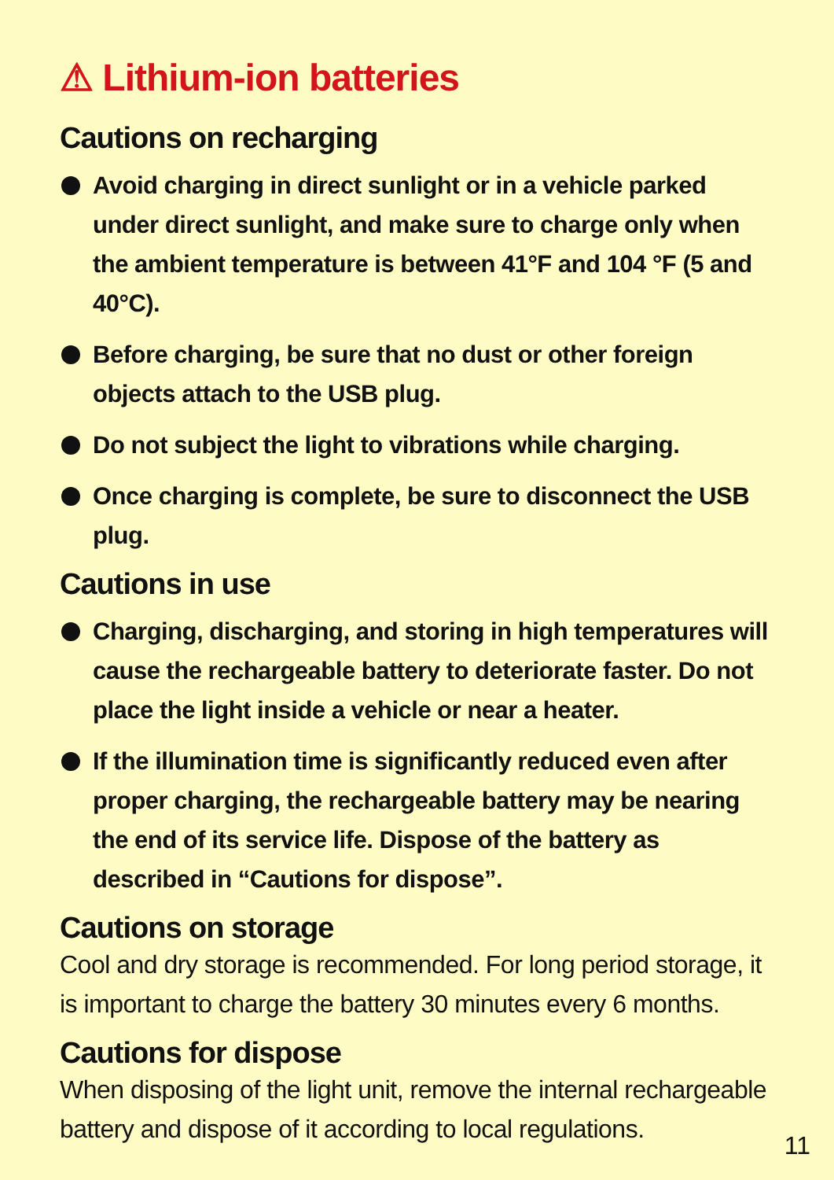⚠ Lithium-ion batteries
Cautions on recharging
Avoid charging in direct sunlight or in a vehicle parked under direct sunlight, and make sure to charge only when the ambient temperature is between 41°F and 104 °F (5 and 40°C).
Before charging, be sure that no dust or other foreign objects attach to the USB plug.
Do not subject the light to vibrations while charging.
Once charging is complete, be sure to disconnect the USB plug.
Cautions in use
Charging, discharging, and storing in high temperatures will cause the rechargeable battery to deteriorate faster. Do not place the light inside a vehicle or near a heater.
If the illumination time is significantly reduced even after proper charging, the rechargeable battery may be nearing the end of its service life. Dispose of the battery as described in “Cautions for dispose”.
Cautions on storage
Cool and dry storage is recommended. For long period storage, it is important to charge the battery 30 minutes every 6 months.
Cautions for dispose
When disposing of the light unit, remove the internal rechargeable battery and dispose of it according to local regulations.
11